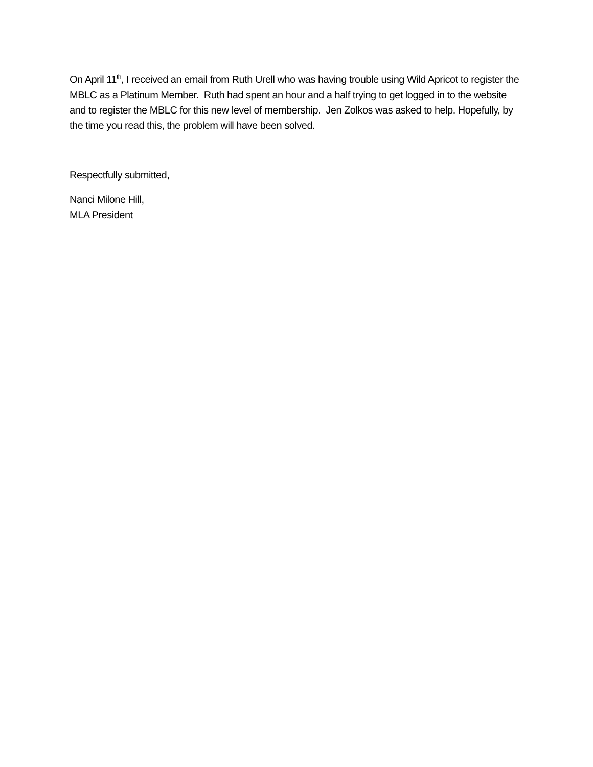On April 11<sup>th</sup>, I received an email from Ruth Urell who was having trouble using Wild Apricot to register the MBLC as a Platinum Member. Ruth had spent an hour and a half trying to get logged in to the website and to register the MBLC for this new level of membership. Jen Zolkos was asked to help. Hopefully, by the time you read this, the problem will have been solved.
Respectfully submitted,
Nanci Milone Hill,
MLA President